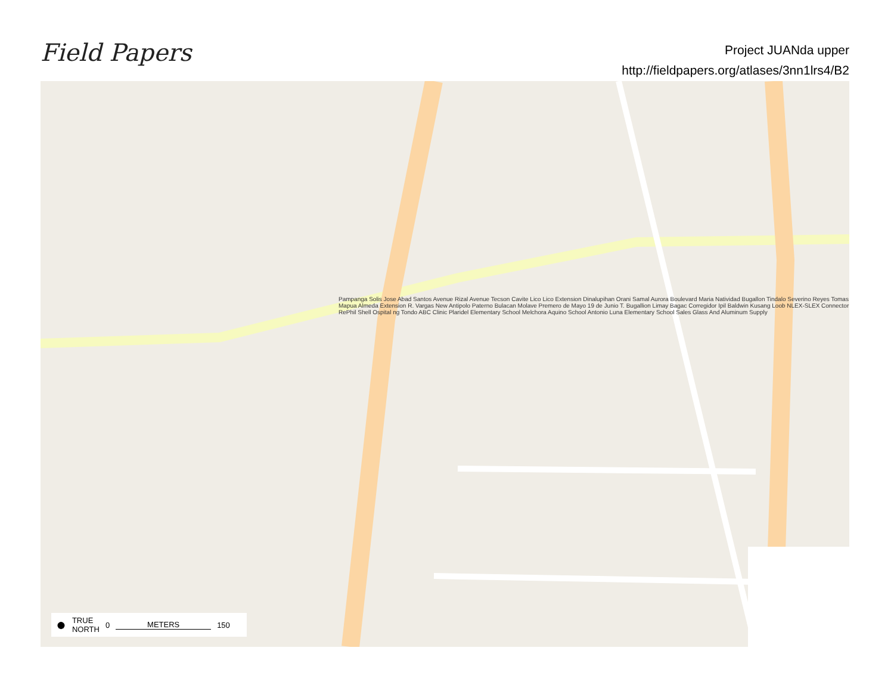Field Papers
Project JUANda upper
http://fieldpapers.org/atlases/3nn1lrs4/B2
Pampanga Solis Jose Abad Santos Avenue Rizal Avenue Tecson Cavite Lico Lico Extension Dinalupihan Orani Samal Aurora Boulevard Maria Natividad Bugallon Tindalo Severino Reyes Tomas Mapua Almeda Extension R. Vargas New Antipolo Paterno Bulacan Molave Premero de Mayo 19 de Junio T. Bugallion Limay Bagac Corregidor Ipil Baldwin Kusang Loob NLEX-SLEX Connector RePhil Shell Ospital ng Tondo ABC Clinic Plaridel Elementary School Melchora Aquino School Antonio Luna Elementary School Sales Glass And Aluminum Supply
● TRUE
NORTH 0 METERS 150